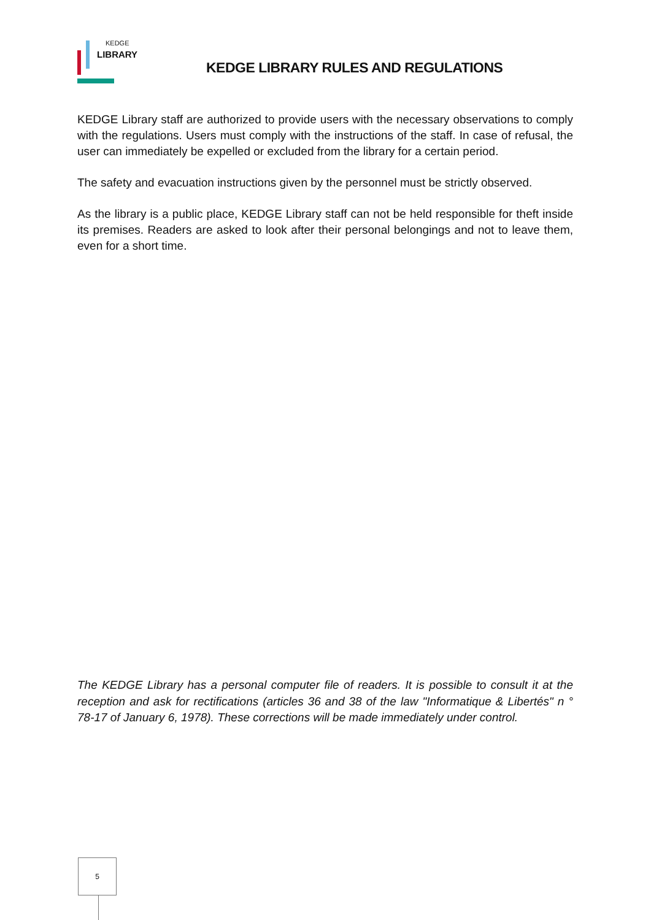KEDGE
LIBRARY
KEDGE LIBRARY RULES AND REGULATIONS
KEDGE Library staff are authorized to provide users with the necessary observations to comply with the regulations. Users must comply with the instructions of the staff. In case of refusal, the user can immediately be expelled or excluded from the library for a certain period.
The safety and evacuation instructions given by the personnel must be strictly observed.
As the library is a public place, KEDGE Library staff can not be held responsible for theft inside its premises. Readers are asked to look after their personal belongings and not to leave them, even for a short time.
The KEDGE Library has a personal computer file of readers. It is possible to consult it at the reception and ask for rectifications (articles 36 and 38 of the law "Informatique & Libertés" n ° 78-17 of January 6, 1978). These corrections will be made immediately under control.
5